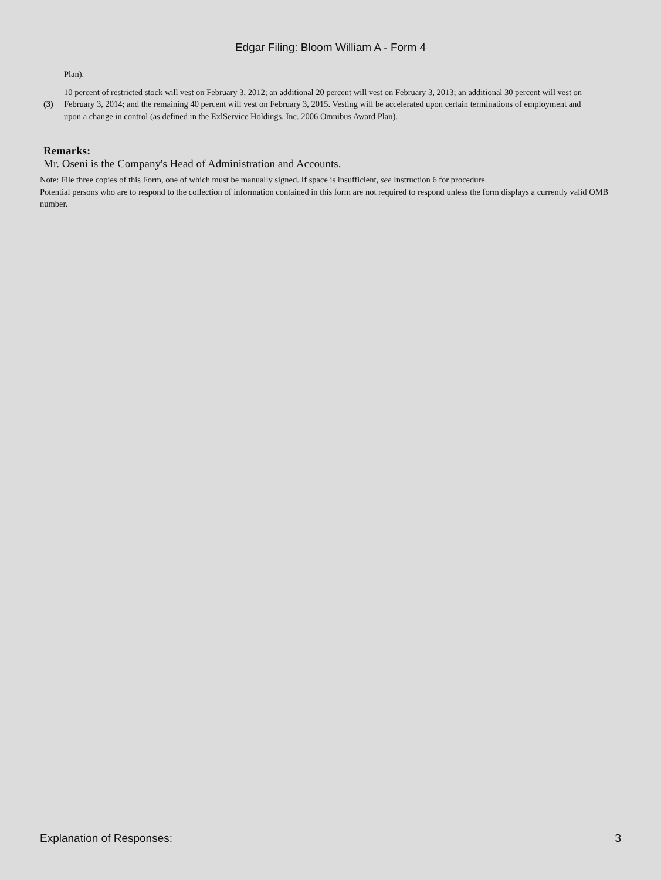Edgar Filing: Bloom William A - Form 4
Plan).
(3) 10 percent of restricted stock will vest on February 3, 2012; an additional 20 percent will vest on February 3, 2013; an additional 30 percent will vest on February 3, 2014; and the remaining 40 percent will vest on February 3, 2015. Vesting will be accelerated upon certain terminations of employment and upon a change in control (as defined in the ExlService Holdings, Inc. 2006 Omnibus Award Plan).
Remarks:
Mr. Oseni is the Company's Head of Administration and Accounts.
Note: File three copies of this Form, one of which must be manually signed. If space is insufficient, see Instruction 6 for procedure.
Potential persons who are to respond to the collection of information contained in this form are not required to respond unless the form displays a currently valid OMB number.
Explanation of Responses: 3